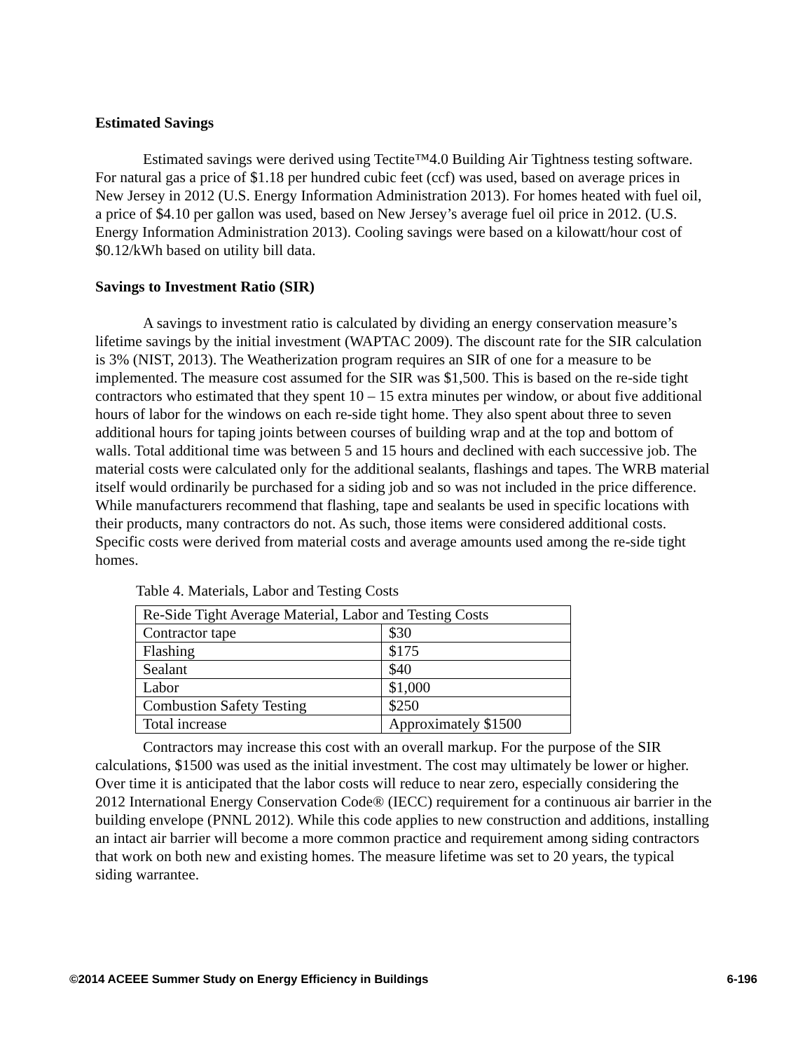Estimated Savings
Estimated savings were derived using Tectite™4.0 Building Air Tightness testing software. For natural gas a price of $1.18 per hundred cubic feet (ccf) was used, based on average prices in New Jersey in 2012 (U.S. Energy Information Administration 2013). For homes heated with fuel oil, a price of $4.10 per gallon was used, based on New Jersey’s average fuel oil price in 2012. (U.S. Energy Information Administration 2013). Cooling savings were based on a kilowatt/hour cost of $0.12/kWh based on utility bill data.
Savings to Investment Ratio (SIR)
A savings to investment ratio is calculated by dividing an energy conservation measure’s lifetime savings by the initial investment (WAPTAC 2009). The discount rate for the SIR calculation is 3% (NIST, 2013). The Weatherization program requires an SIR of one for a measure to be implemented. The measure cost assumed for the SIR was $1,500. This is based on the re-side tight contractors who estimated that they spent 10 – 15 extra minutes per window, or about five additional hours of labor for the windows on each re-side tight home. They also spent about three to seven additional hours for taping joints between courses of building wrap and at the top and bottom of walls. Total additional time was between 5 and 15 hours and declined with each successive job. The material costs were calculated only for the additional sealants, flashings and tapes. The WRB material itself would ordinarily be purchased for a siding job and so was not included in the price difference. While manufacturers recommend that flashing, tape and sealants be used in specific locations with their products, many contractors do not. As such, those items were considered additional costs. Specific costs were derived from material costs and average amounts used among the re-side tight homes.
Table 4. Materials, Labor and Testing Costs
| Re-Side Tight Average Material, Labor and Testing Costs | |
| Contractor tape | $30 |
| Flashing | $175 |
| Sealant | $40 |
| Labor | $1,000 |
| Combustion Safety Testing | $250 |
| Total increase | Approximately $1500 |
Contractors may increase this cost with an overall markup. For the purpose of the SIR calculations, $1500 was used as the initial investment. The cost may ultimately be lower or higher. Over time it is anticipated that the labor costs will reduce to near zero, especially considering the 2012 International Energy Conservation Code® (IECC) requirement for a continuous air barrier in the building envelope (PNNL 2012). While this code applies to new construction and additions, installing an intact air barrier will become a more common practice and requirement among siding contractors that work on both new and existing homes. The measure lifetime was set to 20 years, the typical siding warrantee.
©2014 ACEEE Summer Study on Energy Efficiency in Buildings 6-196